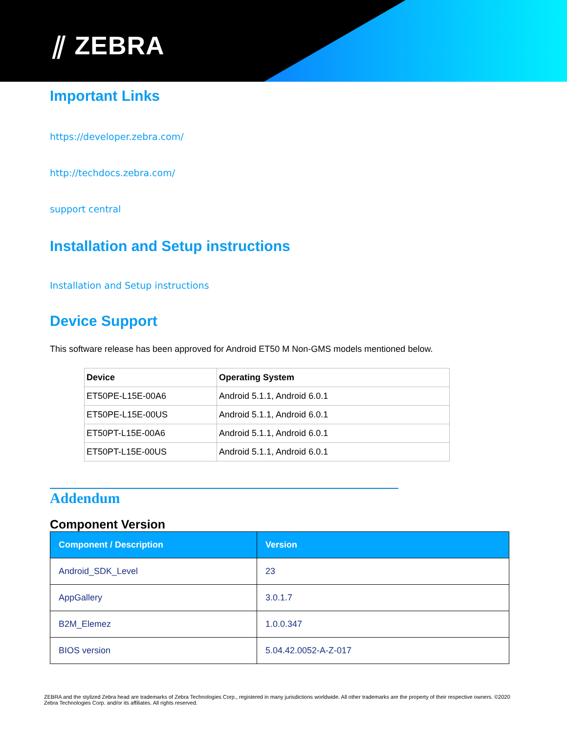⫽ ZEBRA
Important Links
https://developer.zebra.com/
http://techdocs.zebra.com/
support central
Installation and Setup instructions
Installation and Setup instructions
Device Support
This software release has been approved for Android ET50 M Non-GMS models mentioned below.
| Device | Operating System |
| --- | --- |
| ET50PE-L15E-00A6 | Android 5.1.1, Android 6.0.1 |
| ET50PE-L15E-00US | Android 5.1.1, Android 6.0.1 |
| ET50PT-L15E-00A6 | Android 5.1.1, Android 6.0.1 |
| ET50PT-L15E-00US | Android 5.1.1, Android 6.0.1 |
Addendum
Component Version
| Component / Description | Version |
| --- | --- |
| Android_SDK_Level | 23 |
| AppGallery | 3.0.1.7 |
| B2M_Elemez | 1.0.0.347 |
| BIOS version | 5.04.42.0052-A-Z-017 |
ZEBRA and the stylized Zebra head are trademarks of Zebra Technologies Corp., registered in many jurisdictions worldwide. All other trademarks are the property of their respective owners. ©2020 Zebra Technologies Corp. and/or its affiliates. All rights reserved.